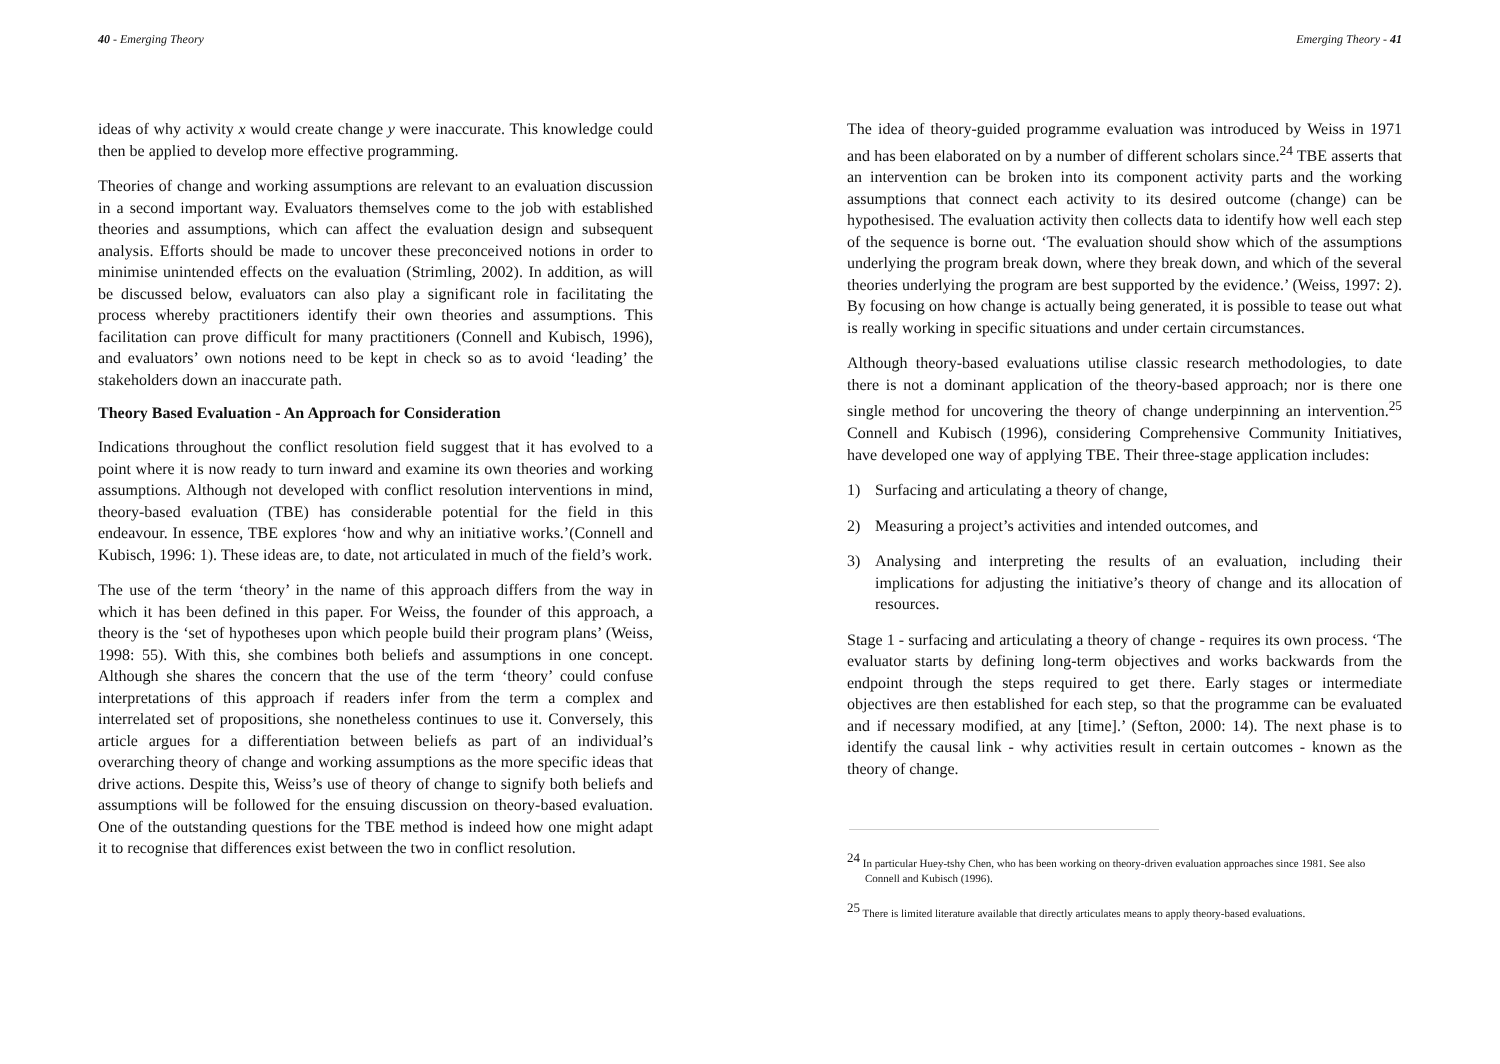40 - Emerging Theory
ideas of why activity x would create change y were inaccurate. This knowledge could then be applied to develop more effective programming.
Theories of change and working assumptions are relevant to an evaluation discussion in a second important way. Evaluators themselves come to the job with established theories and assumptions, which can affect the evaluation design and subsequent analysis. Efforts should be made to uncover these preconceived notions in order to minimise unintended effects on the evaluation (Strimling, 2002). In addition, as will be discussed below, evaluators can also play a significant role in facilitating the process whereby practitioners identify their own theories and assumptions. This facilitation can prove difficult for many practitioners (Connell and Kubisch, 1996), and evaluators’ own notions need to be kept in check so as to avoid ‘leading’ the stakeholders down an inaccurate path.
Theory Based Evaluation - An Approach for Consideration
Indications throughout the conflict resolution field suggest that it has evolved to a point where it is now ready to turn inward and examine its own theories and working assumptions. Although not developed with conflict resolution interventions in mind, theory-based evaluation (TBE) has considerable potential for the field in this endeavour. In essence, TBE explores ‘how and why an initiative works.’(Connell and Kubisch, 1996: 1). These ideas are, to date, not articulated in much of the field’s work.
The use of the term ‘theory’ in the name of this approach differs from the way in which it has been defined in this paper. For Weiss, the founder of this approach, a theory is the ‘set of hypotheses upon which people build their program plans’ (Weiss, 1998: 55). With this, she combines both beliefs and assumptions in one concept. Although she shares the concern that the use of the term ‘theory’ could confuse interpretations of this approach if readers infer from the term a complex and interrelated set of propositions, she nonetheless continues to use it. Conversely, this article argues for a differentiation between beliefs as part of an individual’s overarching theory of change and working assumptions as the more specific ideas that drive actions. Despite this, Weiss’s use of theory of change to signify both beliefs and assumptions will be followed for the ensuing discussion on theory-based evaluation. One of the outstanding questions for the TBE method is indeed how one might adapt it to recognise that differences exist between the two in conflict resolution.
Emerging Theory - 41
The idea of theory-guided programme evaluation was introduced by Weiss in 1971 and has been elaborated on by a number of different scholars since.<sup>24</sup> TBE asserts that an intervention can be broken into its component activity parts and the working assumptions that connect each activity to its desired outcome (change) can be hypothesised. The evaluation activity then collects data to identify how well each step of the sequence is borne out. ‘The evaluation should show which of the assumptions underlying the program break down, where they break down, and which of the several theories underlying the program are best supported by the evidence.’ (Weiss, 1997: 2). By focusing on how change is actually being generated, it is possible to tease out what is really working in specific situations and under certain circumstances.
Although theory-based evaluations utilise classic research methodologies, to date there is not a dominant application of the theory-based approach; nor is there one single method for uncovering the theory of change underpinning an intervention.<sup>25</sup> Connell and Kubisch (1996), considering Comprehensive Community Initiatives, have developed one way of applying TBE. Their three-stage application includes:
1) Surfacing and articulating a theory of change,
2) Measuring a project’s activities and intended outcomes, and
3) Analysing and interpreting the results of an evaluation, including their implications for adjusting the initiative’s theory of change and its allocation of resources.
Stage 1 - surfacing and articulating a theory of change - requires its own process. ‘The evaluator starts by defining long-term objectives and works backwards from the endpoint through the steps required to get there. Early stages or intermediate objectives are then established for each step, so that the programme can be evaluated and if necessary modified, at any [time].’ (Sefton, 2000: 14). The next phase is to identify the causal link - why activities result in certain outcomes - known as the theory of change.
<sup>24</sup> In particular Huey-tshy Chen, who has been working on theory-driven evaluation approaches since 1981. See also Connell and Kubisch (1996).
<sup>25</sup> There is limited literature available that directly articulates means to apply theory-based evaluations.